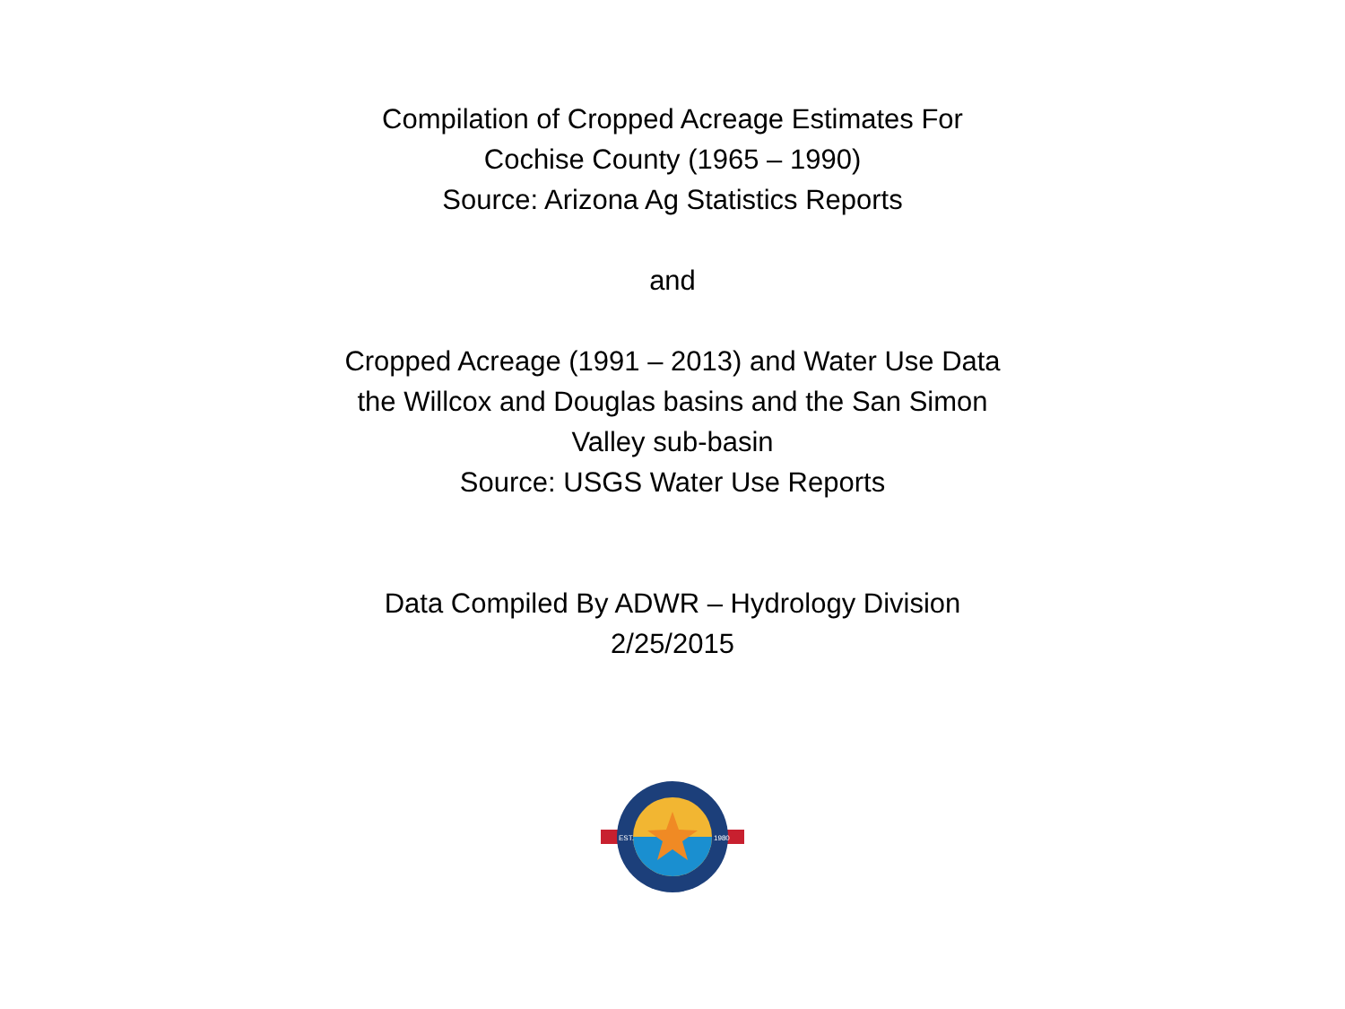Compilation of Cropped Acreage Estimates For
Cochise County (1965 – 1990)
Source: Arizona Ag Statistics Reports
and
Cropped Acreage (1991 – 2013) and Water Use Data
the Willcox and Douglas basins and the San Simon
Valley sub-basin
Source: USGS Water Use Reports
Data Compiled By ADWR – Hydrology Division
2/25/2015
EST.
1980